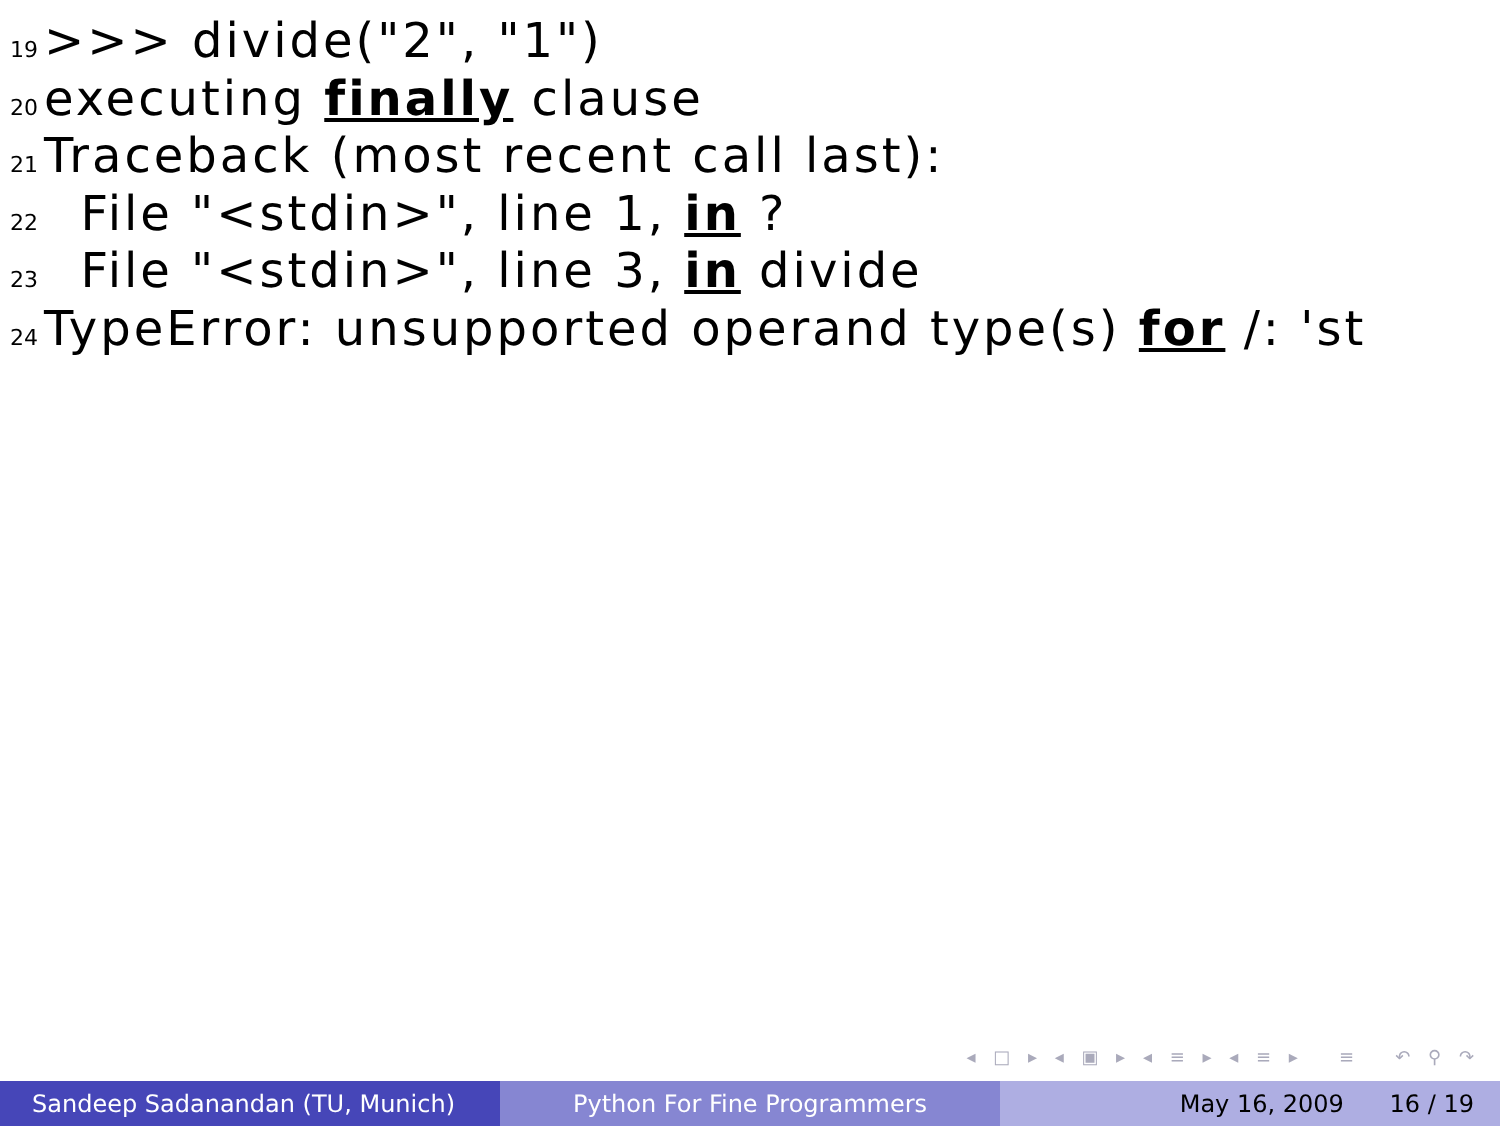19 >>> divide("2", "1")
20 executing finally clause
21 Traceback (most recent call last):
22 File "<stdin>", line 1, in ?
23 File "<stdin>", line 3, in divide
24 TypeError: unsupported operand type(s) for /: 'st
◂ □ ▸ ◂ ▣ ▸ ◂ ≡ ▸ ◂ ≡ ▸ ≡ ↶ ⚲ ↷
Sandeep Sadanandan (TU, Munich) Python For Fine Programmers May 16, 2009 16 / 19